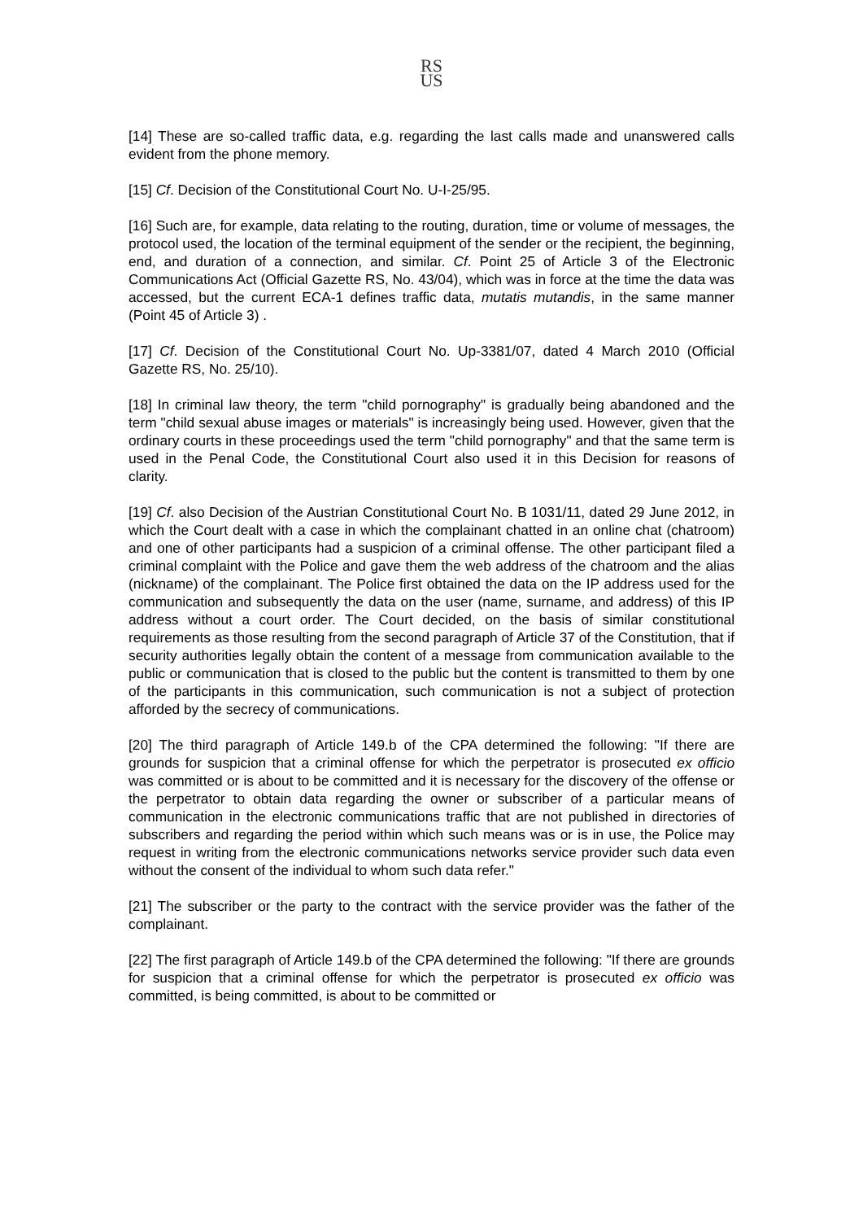RS
US
[14] These are so-called traffic data, e.g. regarding the last calls made and unanswered calls evident from the phone memory.
[15] Cf. Decision of the Constitutional Court No. U-I-25/95.
[16] Such are, for example, data relating to the routing, duration, time or volume of messages, the protocol used, the location of the terminal equipment of the sender or the recipient, the beginning, end, and duration of a connection, and similar. Cf. Point 25 of Article 3 of the Electronic Communications Act (Official Gazette RS, No. 43/04), which was in force at the time the data was accessed, but the current ECA-1 defines traffic data, mutatis mutandis, in the same manner (Point 45 of Article 3) .
[17] Cf. Decision of the Constitutional Court No. Up-3381/07, dated 4 March 2010 (Official Gazette RS, No. 25/10).
[18] In criminal law theory, the term "child pornography" is gradually being abandoned and the term "child sexual abuse images or materials" is increasingly being used. However, given that the ordinary courts in these proceedings used the term "child pornography" and that the same term is used in the Penal Code, the Constitutional Court also used it in this Decision for reasons of clarity.
[19] Cf. also Decision of the Austrian Constitutional Court No. B 1031/11, dated 29 June 2012, in which the Court dealt with a case in which the complainant chatted in an online chat (chatroom) and one of other participants had a suspicion of a criminal offense. The other participant filed a criminal complaint with the Police and gave them the web address of the chatroom and the alias (nickname) of the complainant. The Police first obtained the data on the IP address used for the communication and subsequently the data on the user (name, surname, and address) of this IP address without a court order. The Court decided, on the basis of similar constitutional requirements as those resulting from the second paragraph of Article 37 of the Constitution, that if security authorities legally obtain the content of a message from communication available to the public or communication that is closed to the public but the content is transmitted to them by one of the participants in this communication, such communication is not a subject of protection afforded by the secrecy of communications.
[20] The third paragraph of Article 149.b of the CPA determined the following: "If there are grounds for suspicion that a criminal offense for which the perpetrator is prosecuted ex officio was committed or is about to be committed and it is necessary for the discovery of the offense or the perpetrator to obtain data regarding the owner or subscriber of a particular means of communication in the electronic communications traffic that are not published in directories of subscribers and regarding the period within which such means was or is in use, the Police may request in writing from the electronic communications networks service provider such data even without the consent of the individual to whom such data refer."
[21] The subscriber or the party to the contract with the service provider was the father of the complainant.
[22] The first paragraph of Article 149.b of the CPA determined the following: "If there are grounds for suspicion that a criminal offense for which the perpetrator is prosecuted ex officio was committed, is being committed, is about to be committed or